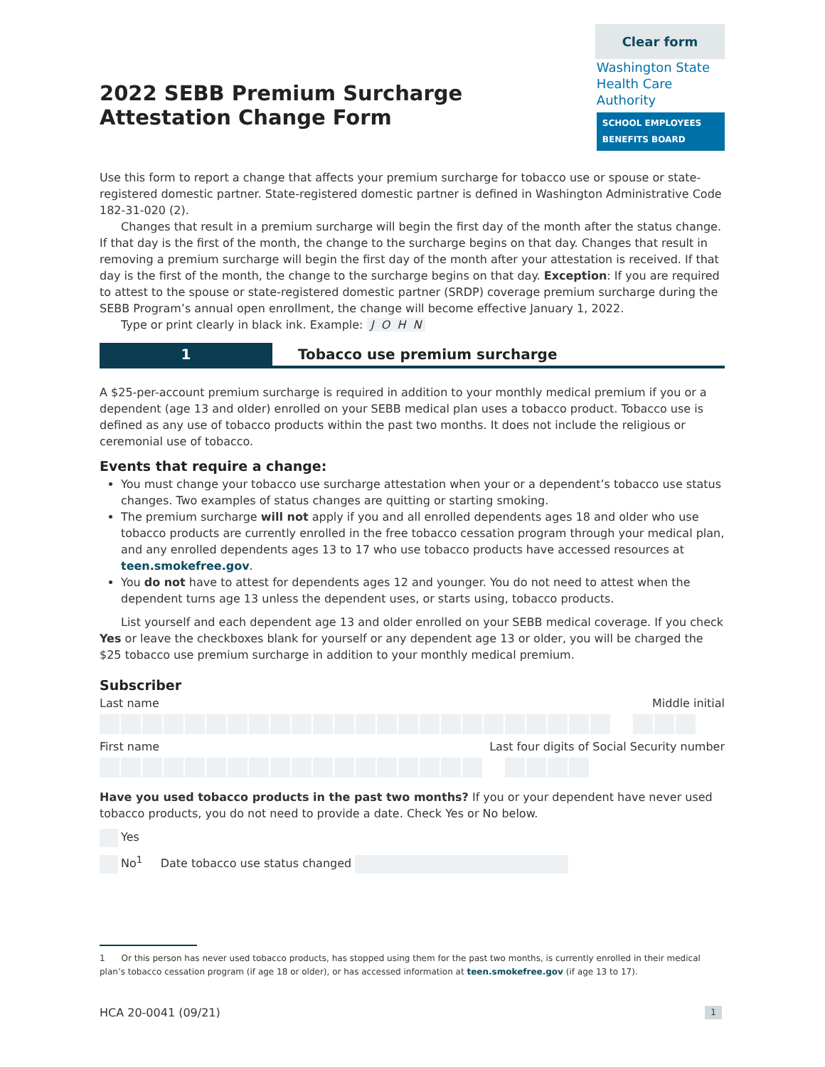Clear form
2022 SEBB Premium Surcharge Attestation Change Form
Washington State
Health Care Authority
SCHOOL EMPLOYEES BENEFITS BOARD
Use this form to report a change that affects your premium surcharge for tobacco use or spouse or state-registered domestic partner. State-registered domestic partner is defined in Washington Administrative Code 182-31-020 (2).
Changes that result in a premium surcharge will begin the first day of the month after the status change. If that day is the first of the month, the change to the surcharge begins on that day. Changes that result in removing a premium surcharge will begin the first day of the month after your attestation is received. If that day is the first of the month, the change to the surcharge begins on that day. Exception: If you are required to attest to the spouse or state-registered domestic partner (SRDP) coverage premium surcharge during the SEBB Program’s annual open enrollment, the change will become effective January 1, 2022.
Type or print clearly in black ink. Example: J O H N
1 Tobacco use premium surcharge
A $25-per-account premium surcharge is required in addition to your monthly medical premium if you or a dependent (age 13 and older) enrolled on your SEBB medical plan uses a tobacco product. Tobacco use is defined as any use of tobacco products within the past two months. It does not include the religious or ceremonial use of tobacco.
Events that require a change:
You must change your tobacco use surcharge attestation when your or a dependent’s tobacco use status changes. Two examples of status changes are quitting or starting smoking.
The premium surcharge will not apply if you and all enrolled dependents ages 18 and older who use tobacco products are currently enrolled in the free tobacco cessation program through your medical plan, and any enrolled dependents ages 13 to 17 who use tobacco products have accessed resources at teen.smokefree.gov.
You do not have to attest for dependents ages 12 and younger. You do not need to attest when the dependent turns age 13 unless the dependent uses, or starts using, tobacco products.
List yourself and each dependent age 13 and older enrolled on your SEBB medical coverage. If you check Yes or leave the checkboxes blank for yourself or any dependent age 13 or older, you will be charged the $25 tobacco use premium surcharge in addition to your monthly medical premium.
Subscriber
Last name Middle initial
First name Last four digits of Social Security number
Have you used tobacco products in the past two months? If you or your dependent have never used tobacco products, you do not need to provide a date. Check Yes or No below.
Yes
No<sup>1</sup> Date tobacco use status changed
1 Or this person has never used tobacco products, has stopped using them for the past two months, is currently enrolled in their medical plan’s tobacco cessation program (if age 18 or older), or has accessed information at teen.smokefree.gov (if age 13 to 17).
HCA 20-0041 (09/21) 1